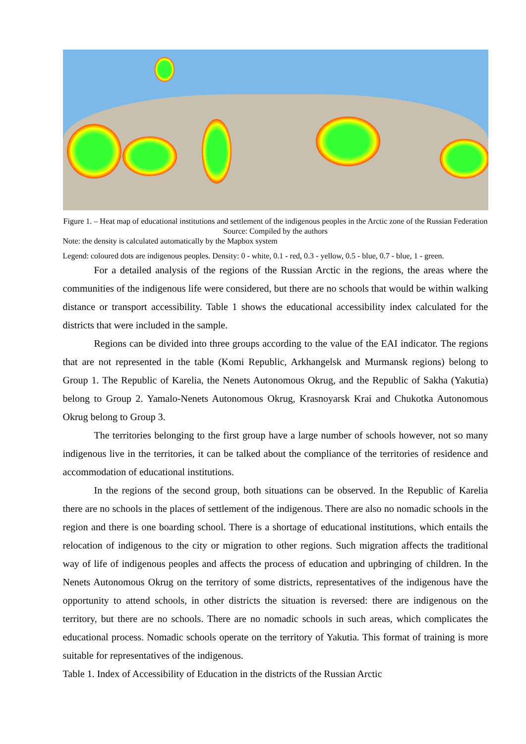Figure 1. – Heat map of educational institutions and settlement of the indigenous peoples in the Arctic zone of the Russian Federation
Source: Compiled by the authors
Note: the density is calculated automatically by the Mapbox system
Legend: coloured dots are indigenous peoples. Density: 0 - white, 0.1 - red, 0.3 - yellow, 0.5 - blue, 0.7 - blue, 1 - green.
For a detailed analysis of the regions of the Russian Arctic in the regions, the areas where the communities of the indigenous life were considered, but there are no schools that would be within walking distance or transport accessibility. Table 1 shows the educational accessibility index calculated for the districts that were included in the sample.
Regions can be divided into three groups according to the value of the EAI indicator. The regions that are not represented in the table (Komi Republic, Arkhangelsk and Murmansk regions) belong to Group 1. The Republic of Karelia, the Nenets Autonomous Okrug, and the Republic of Sakha (Yakutia) belong to Group 2. Yamalo-Nenets Autonomous Okrug, Krasnoyarsk Krai and Chukotka Autonomous Okrug belong to Group 3.
The territories belonging to the first group have a large number of schools however, not so many indigenous live in the territories, it can be talked about the compliance of the territories of residence and accommodation of educational institutions.
In the regions of the second group, both situations can be observed. In the Republic of Karelia there are no schools in the places of settlement of the indigenous. There are also no nomadic schools in the region and there is one boarding school. There is a shortage of educational institutions, which entails the relocation of indigenous to the city or migration to other regions. Such migration affects the traditional way of life of indigenous peoples and affects the process of education and upbringing of children. In the Nenets Autonomous Okrug on the territory of some districts, representatives of the indigenous have the opportunity to attend schools, in other districts the situation is reversed: there are indigenous on the territory, but there are no schools. There are no nomadic schools in such areas, which complicates the educational process. Nomadic schools operate on the territory of Yakutia. This format of training is more suitable for representatives of the indigenous.
Table 1. Index of Accessibility of Education in the districts of the Russian Arctic